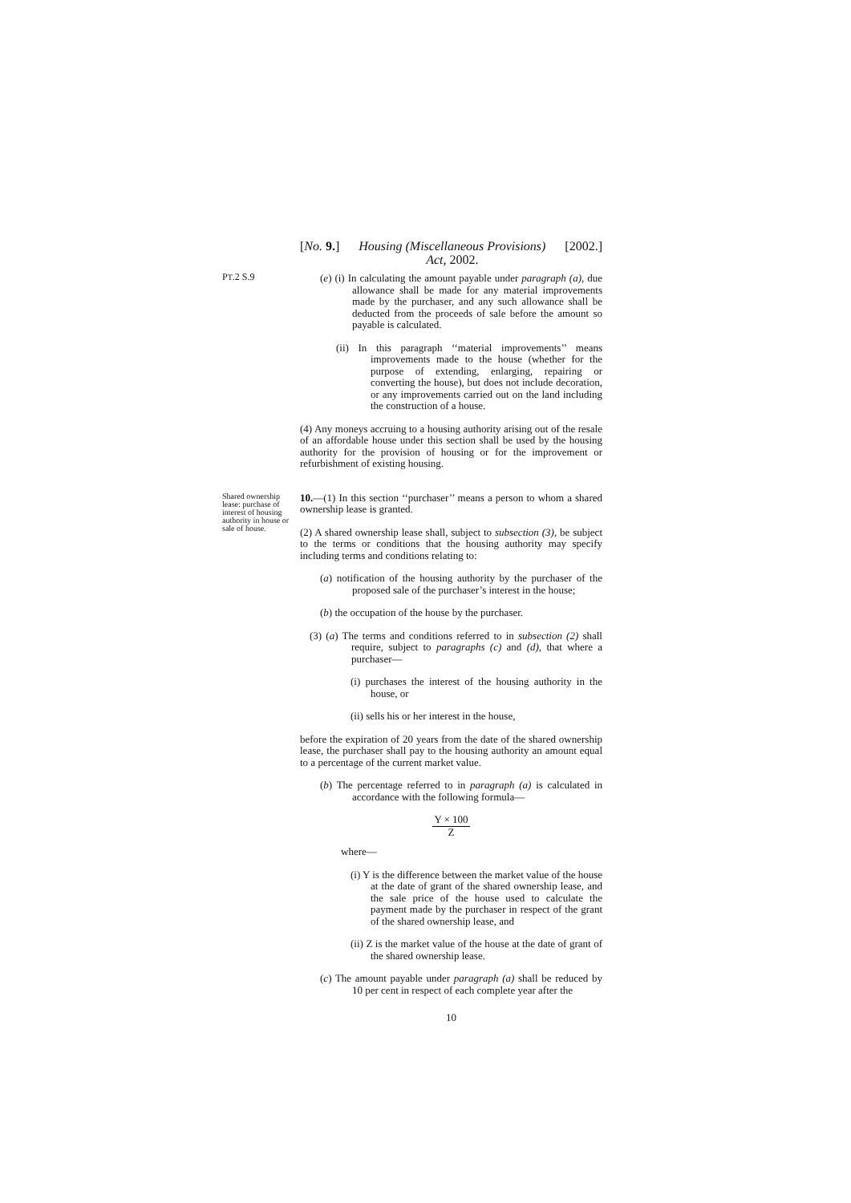[No. 9.] Housing (Miscellaneous Provisions)
Act, 2002. [2002.]
PT.2 S.9
(e) (i) In calculating the amount payable under paragraph (a), due allowance shall be made for any material improvements made by the purchaser, and any such allowance shall be deducted from the proceeds of sale before the amount so payable is calculated.
(ii) In this paragraph ‘‘material improvements’’ means improvements made to the house (whether for the purpose of extending, enlarging, repairing or converting the house), but does not include decoration, or any improvements carried out on the land including the construction of a house.
(4) Any moneys accruing to a housing authority arising out of the resale of an affordable house under this section shall be used by the housing authority for the provision of housing or for the improvement or refurbishment of existing housing.
Shared ownership lease: purchase of interest of housing authority in house or sale of house.
10.—(1) In this section ‘‘purchaser’’ means a person to whom a shared ownership lease is granted.
(2) A shared ownership lease shall, subject to subsection (3), be subject to the terms or conditions that the housing authority may specify including terms and conditions relating to:
(a) notification of the housing authority by the purchaser of the proposed sale of the purchaser’s interest in the house;
(b) the occupation of the house by the purchaser.
(3) (a) The terms and conditions referred to in subsection (2) shall require, subject to paragraphs (c) and (d), that where a purchaser—
(i) purchases the interest of the housing authority in the house, or
(ii) sells his or her interest in the house,
before the expiration of 20 years from the date of the shared ownership lease, the purchaser shall pay to the housing authority an amount equal to a percentage of the current market value.
(b) The percentage referred to in paragraph (a) is calculated in accordance with the following formula—
Y × 100
Z
where—
(i) Y is the difference between the market value of the house at the date of grant of the shared ownership lease, and the sale price of the house used to calculate the payment made by the purchaser in respect of the grant of the shared ownership lease, and
(ii) Z is the market value of the house at the date of grant of the shared ownership lease.
(c) The amount payable under paragraph (a) shall be reduced by 10 per cent in respect of each complete year after the
10